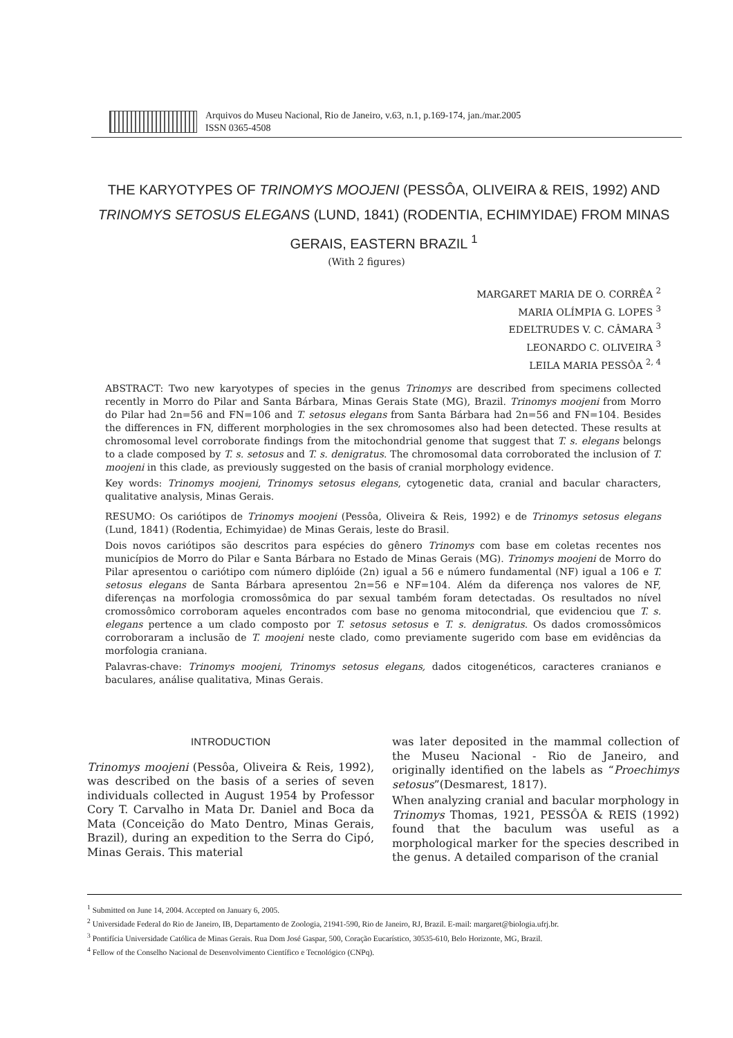Arquivos do Museu Nacional, Rio de Janeiro, v.63, n.1, p.169-174, jan./mar.2005
ISSN 0365-4508
THE KARYOTYPES OF TRINOMYS MOOJENI (PESSÔA, OLIVEIRA & REIS, 1992) AND TRINOMYS SETOSUS ELEGANS (LUND, 1841) (RODENTIA, ECHIMYIDAE) FROM MINAS GERAIS, EASTERN BRAZIL <sup>1</sup>
(With 2 figures)
MARGARET MARIA DE O. CORRÊA <sup>2</sup>
MARIA OLÍMPIA G. LOPES <sup>3</sup>
EDELTRUDES V. C. CÂMARA <sup>3</sup>
LEONARDO C. OLIVEIRA <sup>3</sup>
LEILA MARIA PESSÔA <sup>2, 4</sup>
ABSTRACT: Two new karyotypes of species in the genus Trinomys are described from specimens collected recently in Morro do Pilar and Santa Bárbara, Minas Gerais State (MG), Brazil. Trinomys moojeni from Morro do Pilar had 2n=56 and FN=106 and T. setosus elegans from Santa Bárbara had 2n=56 and FN=104. Besides the differences in FN, different morphologies in the sex chromosomes also had been detected. These results at chromosomal level corroborate findings from the mitochondrial genome that suggest that T. s. elegans belongs to a clade composed by T. s. setosus and T. s. denigratus. The chromosomal data corroborated the inclusion of T. moojeni in this clade, as previously suggested on the basis of cranial morphology evidence.
Key words: Trinomys moojeni, Trinomys setosus elegans, cytogenetic data, cranial and bacular characters, qualitative analysis, Minas Gerais.
RESUMO: Os cariótipos de Trinomys moojeni (Pessôa, Oliveira & Reis, 1992) e de Trinomys setosus elegans (Lund, 1841) (Rodentia, Echimyidae) de Minas Gerais, leste do Brasil.
Dois novos cariótipos são descritos para espécies do gênero Trinomys com base em coletas recentes nos municípios de Morro do Pilar e Santa Bárbara no Estado de Minas Gerais (MG). Trinomys moojeni de Morro do Pilar apresentou o cariótipo com número diplóide (2n) igual a 56 e número fundamental (NF) igual a 106 e T. setosus elegans de Santa Bárbara apresentou 2n=56 e NF=104. Além da diferença nos valores de NF, diferenças na morfologia cromossômica do par sexual também foram detectadas. Os resultados no nível cromossômico corroboram aqueles encontrados com base no genoma mitocondrial, que evidenciou que T. s. elegans pertence a um clado composto por T. setosus setosus e T. s. denigratus. Os dados cromossômicos corroboraram a inclusão de T. moojeni neste clado, como previamente sugerido com base em evidências da morfologia craniana.
Palavras-chave: Trinomys moojeni, Trinomys setosus elegans, dados citogenéticos, caracteres cranianos e baculares, análise qualitativa, Minas Gerais.
INTRODUCTION
Trinomys moojeni (Pessôa, Oliveira & Reis, 1992), was described on the basis of a series of seven individuals collected in August 1954 by Professor Cory T. Carvalho in Mata Dr. Daniel and Boca da Mata (Conceição do Mato Dentro, Minas Gerais, Brazil), during an expedition to the Serra do Cipó, Minas Gerais. This material
was later deposited in the mammal collection of the Museu Nacional - Rio de Janeiro, and originally identified on the labels as “Proechimys setosus”(Desmarest, 1817).
When analyzing cranial and bacular morphology in Trinomys Thomas, 1921, PESSÔA & REIS (1992) found that the baculum was useful as a morphological marker for the species described in the genus. A detailed comparison of the cranial
<sup>1</sup> Submitted on June 14, 2004. Accepted on January 6, 2005.
<sup>2</sup> Universidade Federal do Rio de Janeiro, IB, Departamento de Zoologia, 21941-590, Rio de Janeiro, RJ, Brazil. E-mail: margaret@biologia.ufrj.br.
<sup>3</sup> Pontifícia Universidade Católica de Minas Gerais. Rua Dom José Gaspar, 500, Coração Eucarístico, 30535-610, Belo Horizonte, MG, Brazil.
<sup>4</sup> Fellow of the Conselho Nacional de Desenvolvimento Científico e Tecnológico (CNPq).